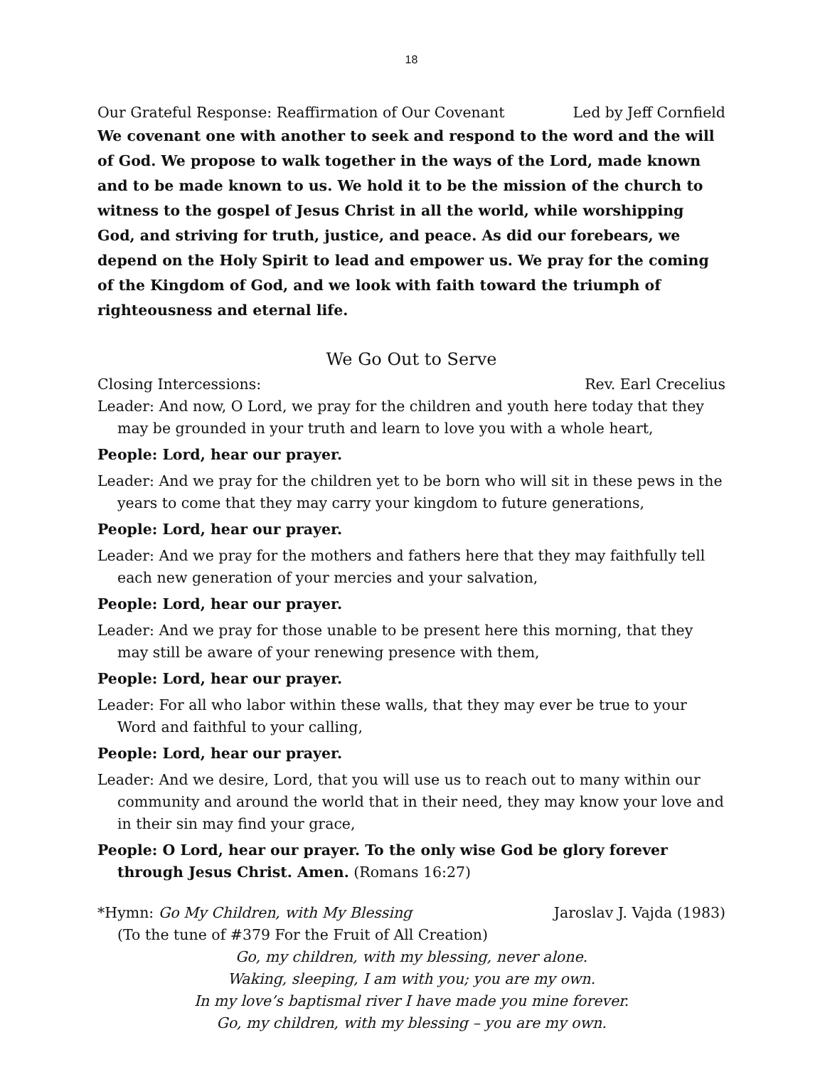18
Our Grateful Response: Reaffirmation of Our Covenant Led by Jeff Cornfield
We covenant one with another to seek and respond to the word and the will of God. We propose to walk together in the ways of the Lord, made known and to be made known to us. We hold it to be the mission of the church to witness to the gospel of Jesus Christ in all the world, while worshipping God, and striving for truth, justice, and peace. As did our forebears, we depend on the Holy Spirit to lead and empower us. We pray for the coming of the Kingdom of God, and we look with faith toward the triumph of righteousness and eternal life.
We Go Out to Serve
Closing Intercessions: Rev. Earl Crecelius
Leader: And now, O Lord, we pray for the children and youth here today that they may be grounded in your truth and learn to love you with a whole heart,
People: Lord, hear our prayer.
Leader: And we pray for the children yet to be born who will sit in these pews in the years to come that they may carry your kingdom to future generations,
People: Lord, hear our prayer.
Leader: And we pray for the mothers and fathers here that they may faithfully tell each new generation of your mercies and your salvation,
People: Lord, hear our prayer.
Leader: And we pray for those unable to be present here this morning, that they may still be aware of your renewing presence with them,
People: Lord, hear our prayer.
Leader: For all who labor within these walls, that they may ever be true to your Word and faithful to your calling,
People: Lord, hear our prayer.
Leader: And we desire, Lord, that you will use us to reach out to many within our community and around the world that in their need, they may know your love and in their sin may find your grace,
People: O Lord, hear our prayer. To the only wise God be glory forever through Jesus Christ. Amen. (Romans 16:27)
*Hymn: Go My Children, with My Blessing Jaroslav J. Vajda (1983)
(To the tune of #379 For the Fruit of All Creation)
Go, my children, with my blessing, never alone.
Waking, sleeping, I am with you; you are my own.
In my love’s baptismal river I have made you mine forever.
Go, my children, with my blessing – you are my own.